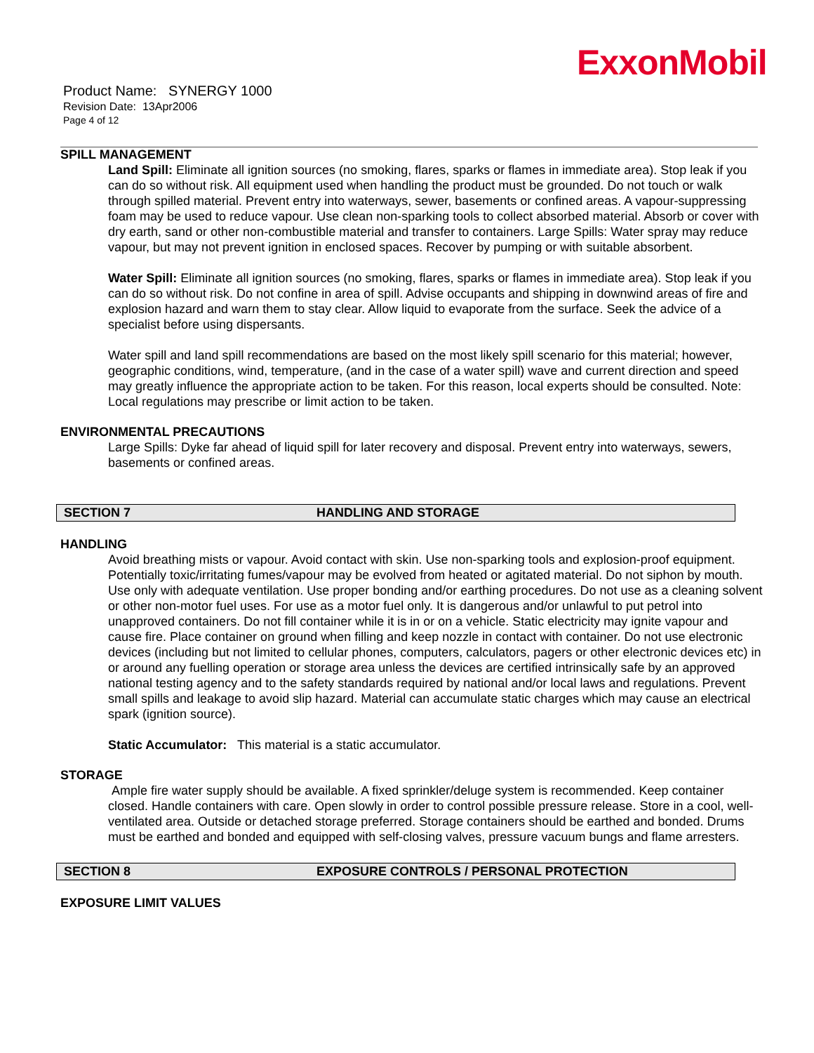ExxonMobil
Product Name: SYNERGY 1000
Revision Date: 13Apr2006
Page 4 of 12
SPILL MANAGEMENT
Land Spill: Eliminate all ignition sources (no smoking, flares, sparks or flames in immediate area). Stop leak if you can do so without risk. All equipment used when handling the product must be grounded. Do not touch or walk through spilled material. Prevent entry into waterways, sewer, basements or confined areas. A vapour-suppressing foam may be used to reduce vapour. Use clean non-sparking tools to collect absorbed material. Absorb or cover with dry earth, sand or other non-combustible material and transfer to containers. Large Spills: Water spray may reduce vapour, but may not prevent ignition in enclosed spaces. Recover by pumping or with suitable absorbent.
Water Spill: Eliminate all ignition sources (no smoking, flares, sparks or flames in immediate area). Stop leak if you can do so without risk. Do not confine in area of spill. Advise occupants and shipping in downwind areas of fire and explosion hazard and warn them to stay clear. Allow liquid to evaporate from the surface. Seek the advice of a specialist before using dispersants.
Water spill and land spill recommendations are based on the most likely spill scenario for this material; however, geographic conditions, wind, temperature, (and in the case of a water spill) wave and current direction and speed may greatly influence the appropriate action to be taken. For this reason, local experts should be consulted. Note: Local regulations may prescribe or limit action to be taken.
ENVIRONMENTAL PRECAUTIONS
Large Spills: Dyke far ahead of liquid spill for later recovery and disposal. Prevent entry into waterways, sewers, basements or confined areas.
SECTION 7 HANDLING AND STORAGE
HANDLING
Avoid breathing mists or vapour. Avoid contact with skin. Use non-sparking tools and explosion-proof equipment. Potentially toxic/irritating fumes/vapour may be evolved from heated or agitated material. Do not siphon by mouth. Use only with adequate ventilation. Use proper bonding and/or earthing procedures. Do not use as a cleaning solvent or other non-motor fuel uses. For use as a motor fuel only. It is dangerous and/or unlawful to put petrol into unapproved containers. Do not fill container while it is in or on a vehicle. Static electricity may ignite vapour and cause fire. Place container on ground when filling and keep nozzle in contact with container. Do not use electronic devices (including but not limited to cellular phones, computers, calculators, pagers or other electronic devices etc) in or around any fuelling operation or storage area unless the devices are certified intrinsically safe by an approved national testing agency and to the safety standards required by national and/or local laws and regulations. Prevent small spills and leakage to avoid slip hazard. Material can accumulate static charges which may cause an electrical spark (ignition source).
Static Accumulator: This material is a static accumulator.
STORAGE
Ample fire water supply should be available. A fixed sprinkler/deluge system is recommended. Keep container closed. Handle containers with care. Open slowly in order to control possible pressure release. Store in a cool, well-ventilated area. Outside or detached storage preferred. Storage containers should be earthed and bonded. Drums must be earthed and bonded and equipped with self-closing valves, pressure vacuum bungs and flame arresters.
SECTION 8 EXPOSURE CONTROLS / PERSONAL PROTECTION
EXPOSURE LIMIT VALUES